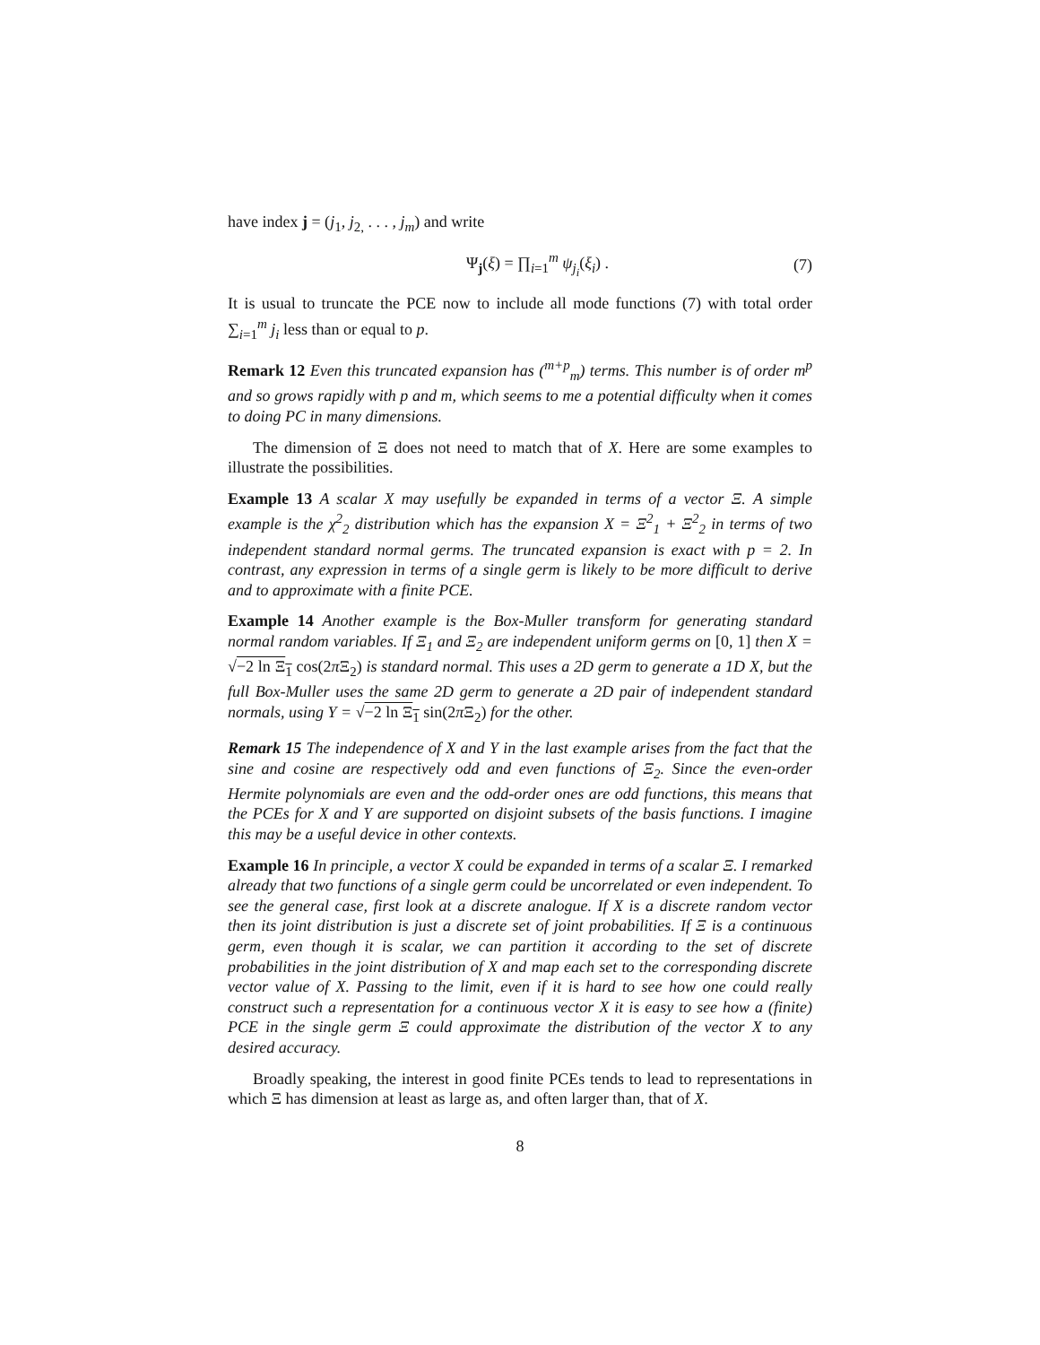have index j = (j<sub>1</sub>, j<sub>2,</sub> . . . , j<sub>m</sub>) and write
Ψ<sub>j</sub>(ξ) = ∏<sub>i=1</sub><sup>m</sup> ψ<sub>j<sub>i</sub></sub>(ξ<sub>i</sub>) . (7)
It is usual to truncate the PCE now to include all mode functions (7) with total order ∑<sub>i=1</sub><sup>m</sup> j<sub>i</sub> less than or equal to p.
Remark 12 Even this truncated expansion has (<sup>m+p</sup><sub>m</sub>) terms. This number is of order m<sup>p</sup> and so grows rapidly with p and m, which seems to me a potential difficulty when it comes to doing PC in many dimensions.
The dimension of Ξ does not need to match that of X. Here are some examples to illustrate the possibilities.
Example 13 A scalar X may usefully be expanded in terms of a vector Ξ. A simple example is the χ<sup>2</sup><sub>2</sub> distribution which has the expansion X = Ξ<sup>2</sup><sub>1</sub> + Ξ<sup>2</sup><sub>2</sub> in terms of two independent standard normal germs. The truncated expansion is exact with p = 2. In contrast, any expression in terms of a single germ is likely to be more difficult to derive and to approximate with a finite PCE.
Example 14 Another example is the Box-Muller transform for generating standard normal random variables. If Ξ<sub>1</sub> and Ξ<sub>2</sub> are independent uniform germs on [0, 1] then X = √−2 ln Ξ<sub>1</sub> cos(2π Ξ<sub>2</sub>) is standard normal. This uses a 2D germ to generate a 1D X, but the full Box-Muller uses the same 2D germ to generate a 2D pair of independent standard normals, using Y = √−2 ln Ξ<sub>1</sub> sin(2π Ξ<sub>2</sub>) for the other.
Remark 15 The independence of X and Y in the last example arises from the fact that the sine and cosine are respectively odd and even functions of Ξ<sub>2</sub>. Since the even-order Hermite polynomials are even and the odd-order ones are odd functions, this means that the PCEs for X and Y are supported on disjoint subsets of the basis functions. I imagine this may be a useful device in other contexts.
Example 16 In principle, a vector X could be expanded in terms of a scalar Ξ. I remarked already that two functions of a single germ could be uncorrelated or even independent. To see the general case, first look at a discrete analogue. If X is a discrete random vector then its joint distribution is just a discrete set of joint probabilities. If Ξ is a continuous germ, even though it is scalar, we can partition it according to the set of discrete probabilities in the joint distribution of X and map each set to the corresponding discrete vector value of X. Passing to the limit, even if it is hard to see how one could really construct such a representation for a continuous vector X it is easy to see how a (finite) PCE in the single germ Ξ could approximate the distribution of the vector X to any desired accuracy.
Broadly speaking, the interest in good finite PCEs tends to lead to representations in which Ξ has dimension at least as large as, and often larger than, that of X.
8